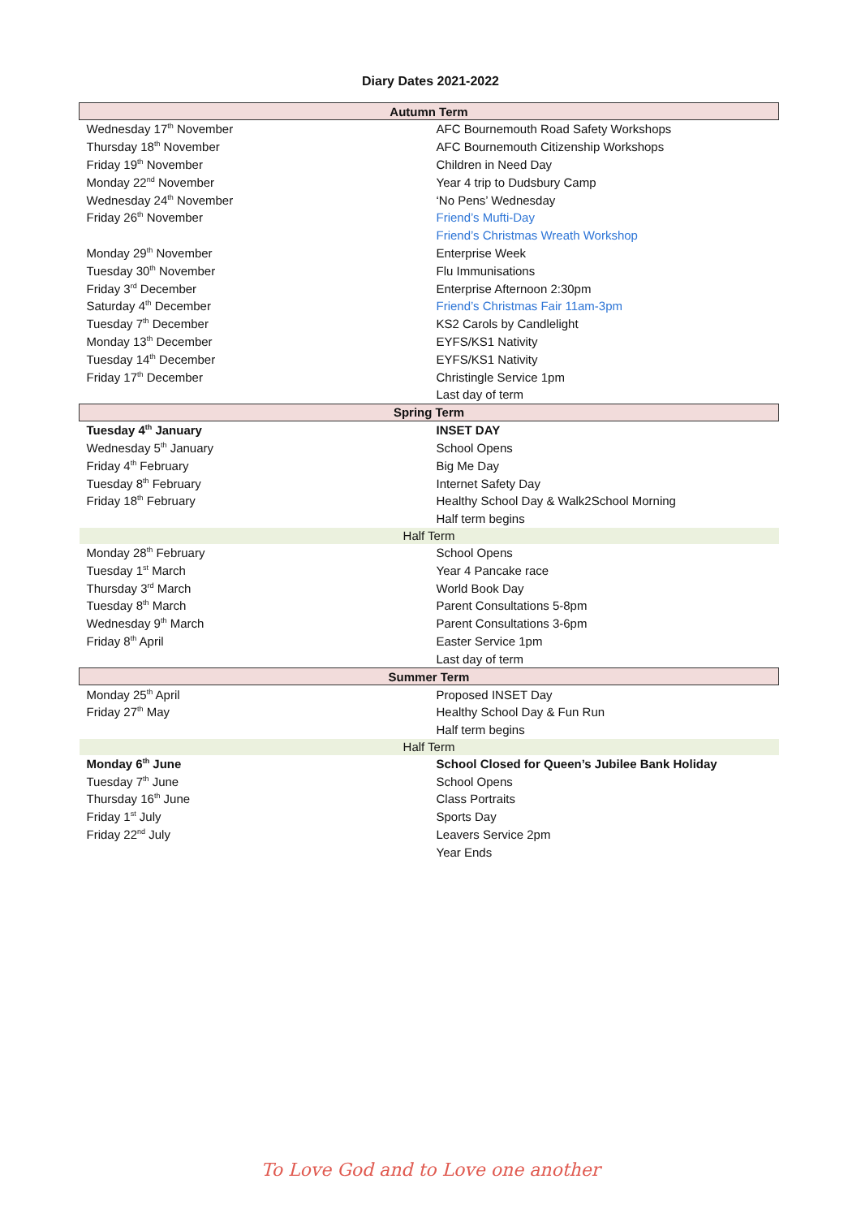Diary Dates 2021-2022
| Autumn Term | |
| --- | --- |
| Wednesday 17<sup>th</sup> November | AFC Bournemouth Road Safety Workshops |
| Thursday 18<sup>th</sup> November | AFC Bournemouth Citizenship Workshops |
| Friday 19<sup>th</sup> November | Children in Need Day |
| Monday 22<sup>nd</sup> November | Year 4 trip to Dudsbury Camp |
| Wednesday 24<sup>th</sup> November | ‘No Pens’ Wednesday |
| Friday 26<sup>th</sup> November | Friend’s Mufti-Day |
| | Friend’s Christmas Wreath Workshop |
| Monday 29<sup>th</sup> November | Enterprise Week |
| Tuesday 30<sup>th</sup> November | Flu Immunisations |
| Friday 3<sup>rd</sup> December | Enterprise Afternoon 2:30pm |
| Saturday 4<sup>th</sup> December | Friend’s Christmas Fair 11am-3pm |
| Tuesday 7<sup>th</sup> December | KS2 Carols by Candlelight |
| Monday 13<sup>th</sup> December | EYFS/KS1 Nativity |
| Tuesday 14<sup>th</sup> December | EYFS/KS1 Nativity |
| Friday 17<sup>th</sup> December | Christingle Service 1pm |
| | Last day of term |
| Spring Term | |
| Tuesday 4<sup>th</sup> January | INSET DAY |
| Wednesday 5<sup>th</sup> January | School Opens |
| Friday 4<sup>th</sup> February | Big Me Day |
| Tuesday 8<sup>th</sup> February | Internet Safety Day |
| Friday 18<sup>th</sup> February | Healthy School Day & Walk2School Morning |
| | Half term begins |
| Half Term | |
| Monday 28<sup>th</sup> February | School Opens |
| Tuesday 1<sup>st</sup> March | Year 4 Pancake race |
| Thursday 3<sup>rd</sup> March | World Book Day |
| Tuesday 8<sup>th</sup> March | Parent Consultations 5-8pm |
| Wednesday 9<sup>th</sup> March | Parent Consultations 3-6pm |
| Friday 8<sup>th</sup> April | Easter Service 1pm |
| | Last day of term |
| Summer Term | |
| Monday 25<sup>th</sup> April | Proposed INSET Day |
| Friday 27<sup>th</sup> May | Healthy School Day & Fun Run |
| | Half term begins |
| Half Term | |
| Monday 6<sup>th</sup> June | School Closed for Queen’s Jubilee Bank Holiday |
| Tuesday 7<sup>th</sup> June | School Opens |
| Thursday 16<sup>th</sup> June | Class Portraits |
| Friday 1<sup>st</sup> July | Sports Day |
| Friday 22<sup>nd</sup> July | Leavers Service 2pm |
| | Year Ends |
To Love God and to Love one another